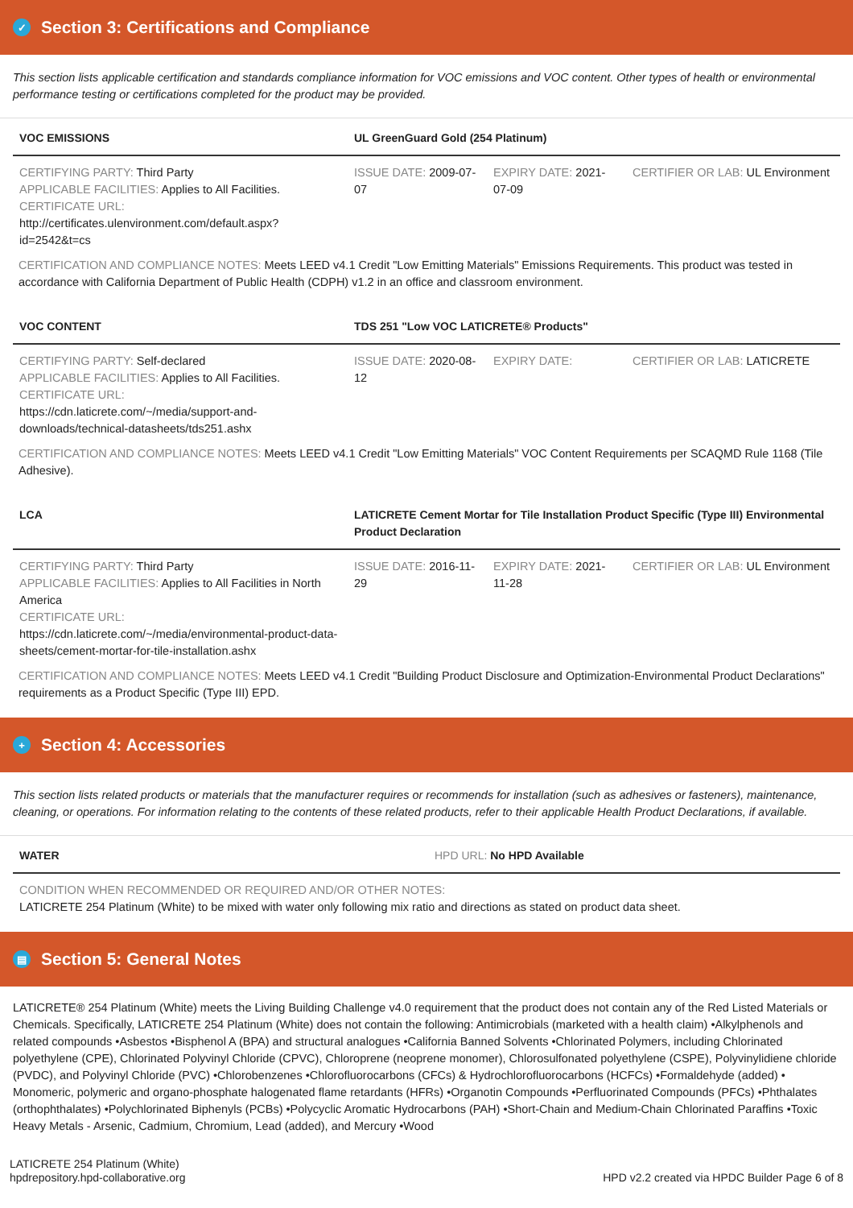✓ Section 3: Certifications and Compliance
This section lists applicable certification and standards compliance information for VOC emissions and VOC content. Other types of health or environmental performance testing or certifications completed for the product may be provided.
| VOC EMISSIONS | UL GreenGuard Gold (254 Platinum) | | |
| --- | --- | --- | --- |
| CERTIFYING PARTY: Third Party APPLICABLE FACILITIES: Applies to All Facilities. CERTIFICATE URL: http://certificates.ulenvironment.com/default.aspx?id=2542&t=cs | ISSUE DATE: 2009-07-07 | EXPIRY DATE: 2021-07-09 | CERTIFIER OR LAB: UL Environment |
CERTIFICATION AND COMPLIANCE NOTES: Meets LEED v4.1 Credit "Low Emitting Materials" Emissions Requirements. This product was tested in accordance with California Department of Public Health (CDPH) v1.2 in an office and classroom environment.
| VOC CONTENT | TDS 251 "Low VOC LATICRETE® Products" | | |
| --- | --- | --- | --- |
| CERTIFYING PARTY: Self-declared APPLICABLE FACILITIES: Applies to All Facilities. CERTIFICATE URL: https://cdn.laticrete.com/~/media/support-and-downloads/technical-datasheets/tds251.ashx | ISSUE DATE: 2020-08-12 | EXPIRY DATE: | CERTIFIER OR LAB: LATICRETE |
CERTIFICATION AND COMPLIANCE NOTES: Meets LEED v4.1 Credit "Low Emitting Materials" VOC Content Requirements per SCAQMD Rule 1168 (Tile Adhesive).
| LCA | LATICRETE Cement Mortar for Tile Installation Product Specific (Type III) Environmental Product Declaration | | |
| --- | --- | --- | --- |
| CERTIFYING PARTY: Third Party APPLICABLE FACILITIES: Applies to All Facilities in North America CERTIFICATE URL: https://cdn.laticrete.com/~/media/environmental-product-data-sheets/cement-mortar-for-tile-installation.ashx | ISSUE DATE: 2016-11-29 | EXPIRY DATE: 2021-11-28 | CERTIFIER OR LAB: UL Environment |
CERTIFICATION AND COMPLIANCE NOTES: Meets LEED v4.1 Credit "Building Product Disclosure and Optimization-Environmental Product Declarations" requirements as a Product Specific (Type III) EPD.
+ Section 4: Accessories
This section lists related products or materials that the manufacturer requires or recommends for installation (such as adhesives or fasteners), maintenance, cleaning, or operations. For information relating to the contents of these related products, refer to their applicable Health Product Declarations, if available.
| WATER | HPD URL: No HPD Available |
| --- | --- |
| CONDITION WHEN RECOMMENDED OR REQUIRED AND/OR OTHER NOTES: LATICRETE 254 Platinum (White) to be mixed with water only following mix ratio and directions as stated on product data sheet. | |
▤ Section 5: General Notes
LATICRETE® 254 Platinum (White) meets the Living Building Challenge v4.0 requirement that the product does not contain any of the Red Listed Materials or Chemicals. Specifically, LATICRETE 254 Platinum (White) does not contain the following: Antimicrobials (marketed with a health claim) •Alkylphenols and related compounds •Asbestos •Bisphenol A (BPA) and structural analogues •California Banned Solvents •Chlorinated Polymers, including Chlorinated polyethylene (CPE), Chlorinated Polyvinyl Chloride (CPVC), Chloroprene (neoprene monomer), Chlorosulfonated polyethylene (CSPE), Polyvinylidiene chloride (PVDC), and Polyvinyl Chloride (PVC) •Chlorobenzenes •Chlorofluorocarbons (CFCs) & Hydrochlorofluorocarbons (HCFCs) •Formaldehyde (added) • Monomeric, polymeric and organo-phosphate halogenated flame retardants (HFRs) •Organotin Compounds •Perfluorinated Compounds (PFCs) •Phthalates (orthophthalates) •Polychlorinated Biphenyls (PCBs) •Polycyclic Aromatic Hydrocarbons (PAH) •Short-Chain and Medium-Chain Chlorinated Paraffins •Toxic Heavy Metals - Arsenic, Cadmium, Chromium, Lead (added), and Mercury •Wood
LATICRETE 254 Platinum (White)
hpdrepository.hpd-collaborative.org
HPD v2.2 created via HPDC Builder Page 6 of 8